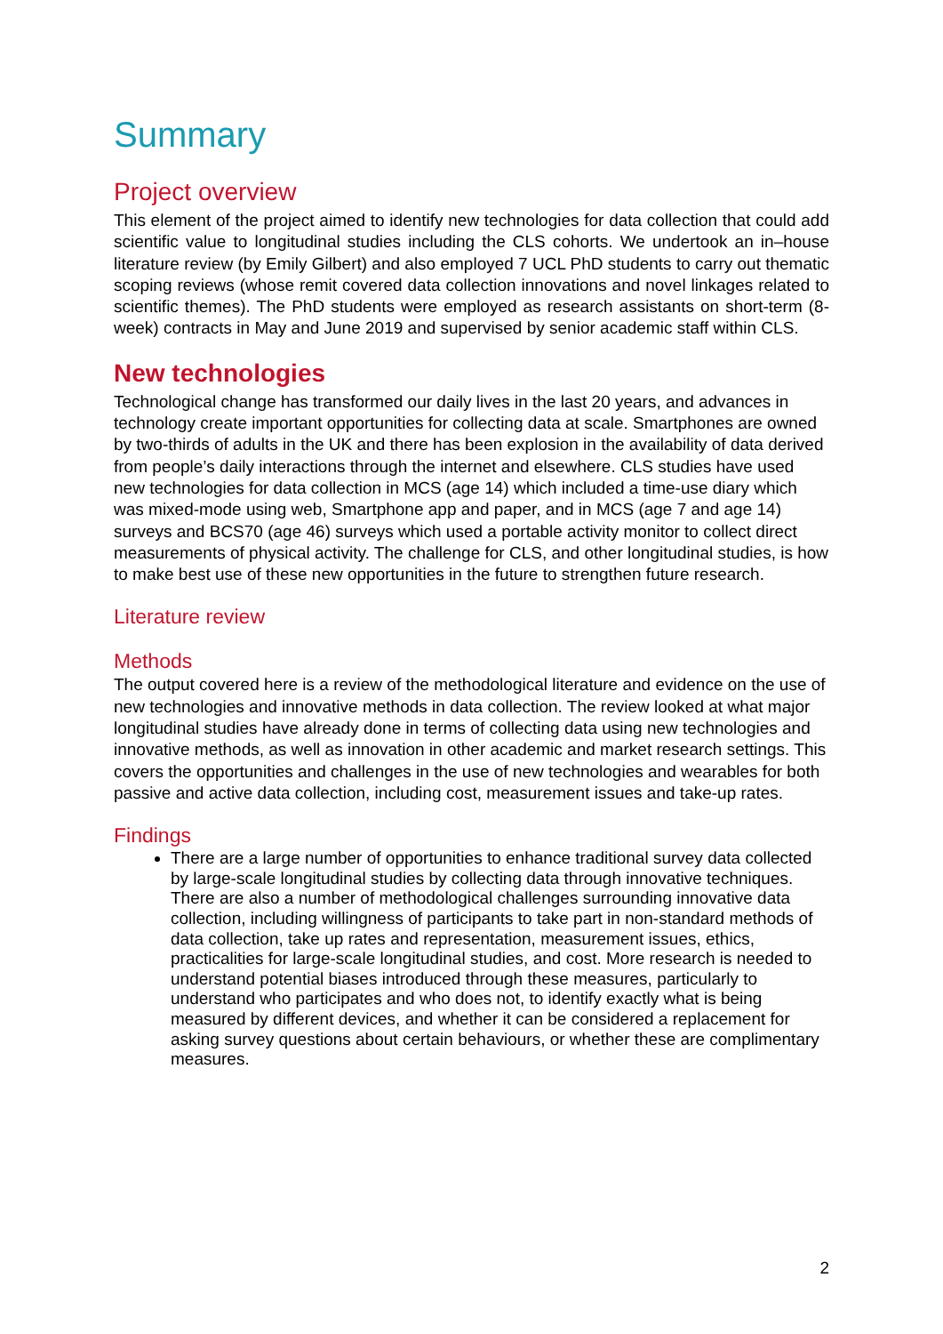Summary
Project overview
This element of the project aimed to identify new technologies for data collection that could add scientific value to longitudinal studies including the CLS cohorts. We undertook an in–house literature review (by Emily Gilbert) and also employed 7 UCL PhD students to carry out thematic scoping reviews (whose remit covered data collection innovations and novel linkages related to scientific themes). The PhD students were employed as research assistants on short-term (8-week) contracts in May and June 2019 and supervised by senior academic staff within CLS.
New technologies
Technological change has transformed our daily lives in the last 20 years, and advances in technology create important opportunities for collecting data at scale. Smartphones are owned by two-thirds of adults in the UK and there has been explosion in the availability of data derived from people’s daily interactions through the internet and elsewhere. CLS studies have used new technologies for data collection in MCS (age 14) which included a time-use diary which was mixed-mode using web, Smartphone app and paper, and in MCS (age 7 and age 14) surveys and BCS70 (age 46) surveys which used a portable activity monitor to collect direct measurements of physical activity. The challenge for CLS, and other longitudinal studies, is how to make best use of these new opportunities in the future to strengthen future research.
Literature review
Methods
The output covered here is a review of the methodological literature and evidence on the use of new technologies and innovative methods in data collection. The review looked at what major longitudinal studies have already done in terms of collecting data using new technologies and innovative methods, as well as innovation in other academic and market research settings. This covers the opportunities and challenges in the use of new technologies and wearables for both passive and active data collection, including cost, measurement issues and take-up rates.
Findings
There are a large number of opportunities to enhance traditional survey data collected by large-scale longitudinal studies by collecting data through innovative techniques. There are also a number of methodological challenges surrounding innovative data collection, including willingness of participants to take part in non-standard methods of data collection, take up rates and representation, measurement issues, ethics, practicalities for large-scale longitudinal studies, and cost. More research is needed to understand potential biases introduced through these measures, particularly to understand who participates and who does not, to identify exactly what is being measured by different devices, and whether it can be considered a replacement for asking survey questions about certain behaviours, or whether these are complimentary measures.
2